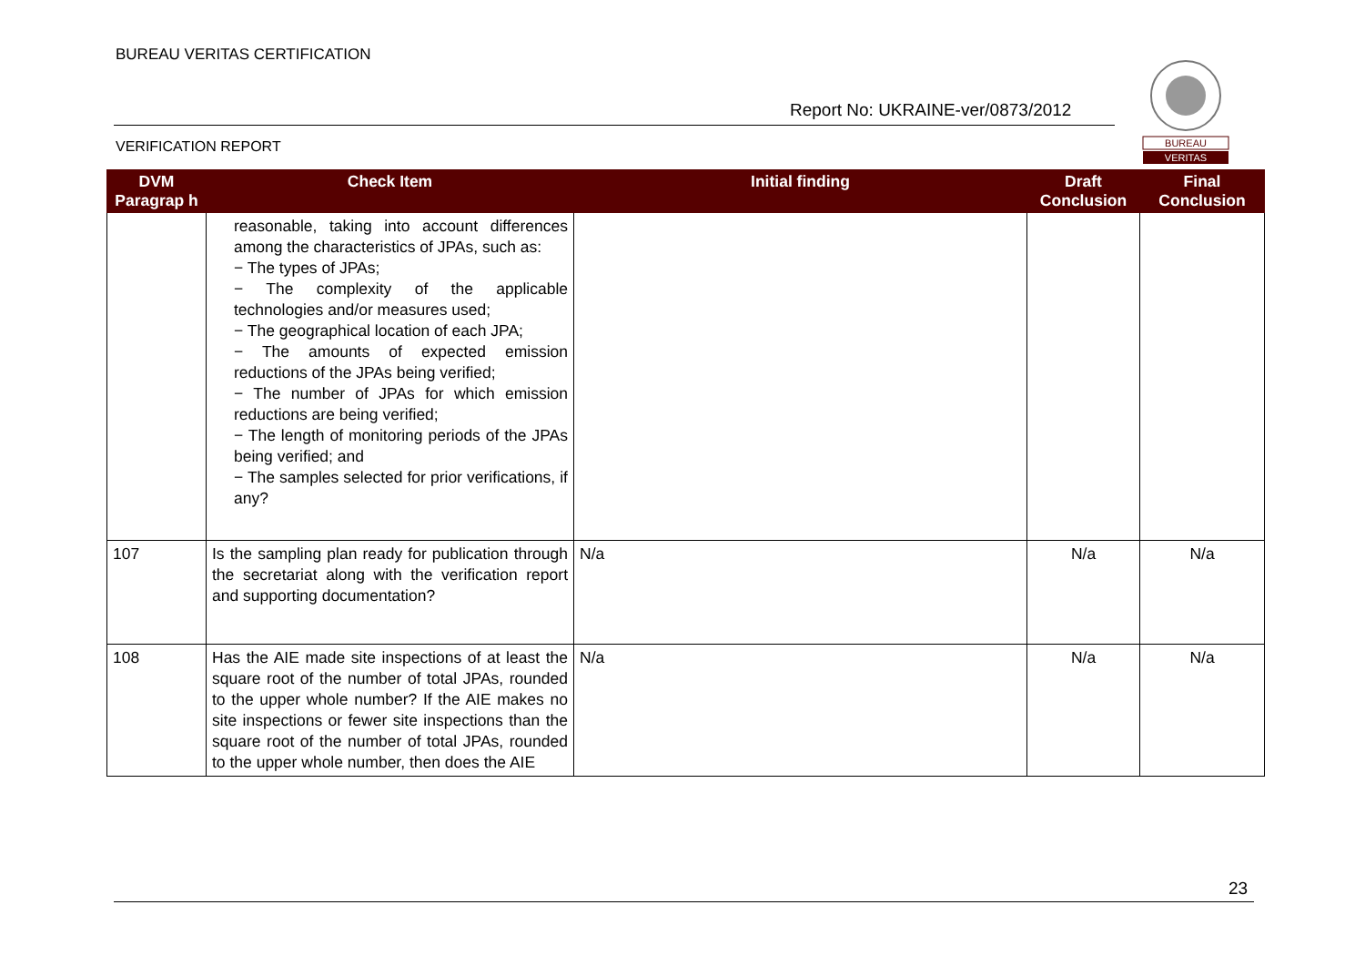BUREAU VERITAS CERTIFICATION
Report No: UKRAINE-ver/0873/2012
VERIFICATION REPORT
BUREAU
VERITAS
| DVM Paragrap h | Check Item | Initial finding | Draft Conclusion | Final Conclusion |
| --- | --- | --- | --- | --- |
| | reasonable, taking into account differences among the characteristics of JPAs, such as: − The types of JPAs; − The complexity of the applicable technologies and/or measures used; − The geographical location of each JPA; − The amounts of expected emission reductions of the JPAs being verified; − The number of JPAs for which emission reductions are being verified; − The length of monitoring periods of the JPAs being verified; and − The samples selected for prior verifications, if any? | | | |
| 107 | Is the sampling plan ready for publication through the secretariat along with the verification report and supporting documentation? | N/a | N/a | N/a |
| 108 | Has the AIE made site inspections of at least the square root of the number of total JPAs, rounded to the upper whole number? If the AIE makes no site inspections or fewer site inspections than the square root of the number of total JPAs, rounded to the upper whole number, then does the AIE | N/a | N/a | N/a |
23